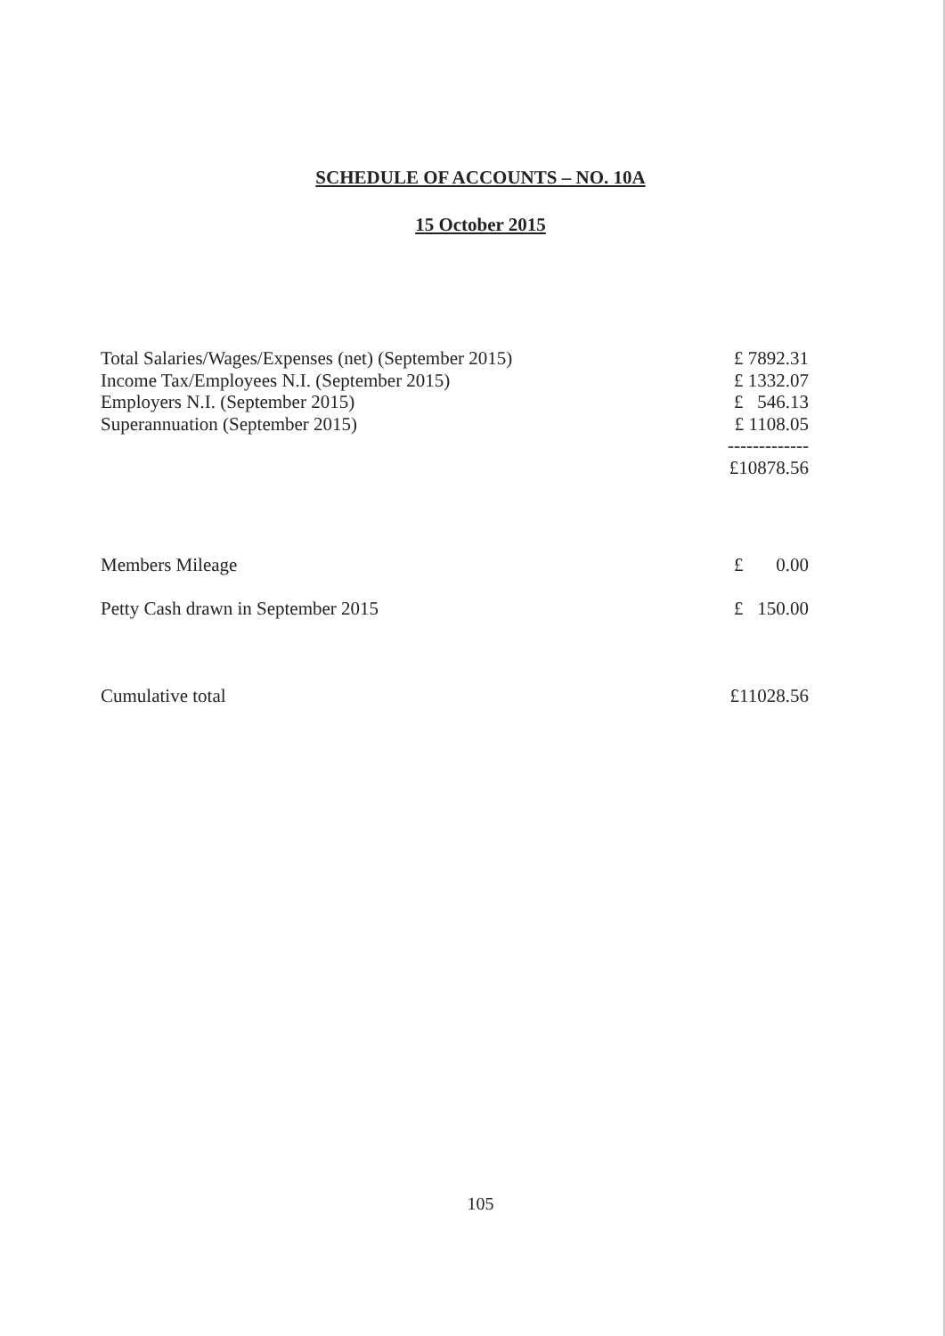SCHEDULE OF ACCOUNTS – NO. 10A
15 October 2015
| Total Salaries/Wages/Expenses (net) (September 2015) | £ 7892.31 |
| Income Tax/Employees N.I. (September 2015) | £ 1332.07 |
| Employers N.I. (September 2015) | £ 546.13 |
| Superannuation (September 2015) | £ 1108.05 |
| | ------------- |
| | £10878.56 |
| Members Mileage | £ 0.00 |
| Petty Cash drawn in September 2015 | £ 150.00 |
| Cumulative total | £11028.56 |
105